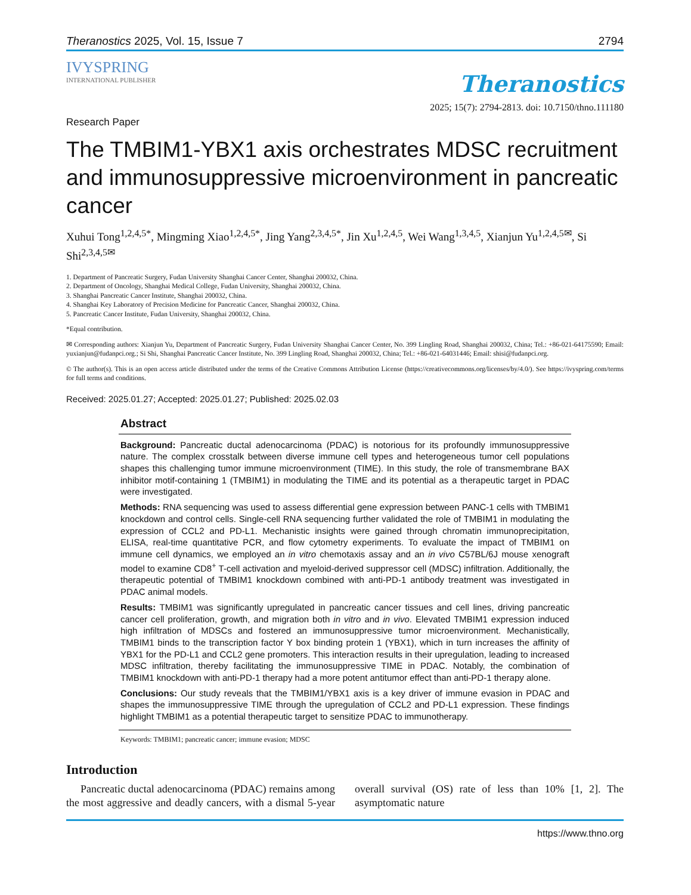Theranostics 2025, Vol. 15, Issue 7 2794
IVYSPRING
INTERNATIONAL PUBLISHER
Theranostics
2025; 15(7): 2794-2813. doi: 10.7150/thno.111180
Research Paper
The TMBIM1-YBX1 axis orchestrates MDSC recruitment and immunosuppressive microenvironment in pancreatic cancer
Xuhui Tong<sup>1,2,4,5*</sup>, Mingming Xiao<sup>1,2,4,5*</sup>, Jing Yang<sup>2,3,4,5*</sup>, Jin Xu<sup>1,2,4,5</sup>, Wei Wang<sup>1,3,4,5</sup>, Xianjun Yu<sup>1,2,4,5✉</sup>, Si Shi<sup>2,3,4,5✉</sup>
1. Department of Pancreatic Surgery, Fudan University Shanghai Cancer Center, Shanghai 200032, China.
2. Department of Oncology, Shanghai Medical College, Fudan University, Shanghai 200032, China.
3. Shanghai Pancreatic Cancer Institute, Shanghai 200032, China.
4. Shanghai Key Laboratory of Precision Medicine for Pancreatic Cancer, Shanghai 200032, China.
5. Pancreatic Cancer Institute, Fudan University, Shanghai 200032, China.
*Equal contribution.
✉ Corresponding authors: Xianjun Yu, Department of Pancreatic Surgery, Fudan University Shanghai Cancer Center, No. 399 Lingling Road, Shanghai 200032, China; Tel.: +86-021-64175590; Email: yuxianjun@fudanpci.org.; Si Shi, Shanghai Pancreatic Cancer Institute, No. 399 Lingling Road, Shanghai 200032, China; Tel.: +86-021-64031446; Email: shisi@fudanpci.org.
© The author(s). This is an open access article distributed under the terms of the Creative Commons Attribution License (https://creativecommons.org/licenses/by/4.0/). See https://ivyspring.com/terms for full terms and conditions.
Received: 2025.01.27; Accepted: 2025.01.27; Published: 2025.02.03
Abstract
Background: Pancreatic ductal adenocarcinoma (PDAC) is notorious for its profoundly immunosuppressive nature. The complex crosstalk between diverse immune cell types and heterogeneous tumor cell populations shapes this challenging tumor immune microenvironment (TIME). In this study, the role of transmembrane BAX inhibitor motif-containing 1 (TMBIM1) in modulating the TIME and its potential as a therapeutic target in PDAC were investigated.
Methods: RNA sequencing was used to assess differential gene expression between PANC-1 cells with TMBIM1 knockdown and control cells. Single-cell RNA sequencing further validated the role of TMBIM1 in modulating the expression of CCL2 and PD-L1. Mechanistic insights were gained through chromatin immunoprecipitation, ELISA, real-time quantitative PCR, and flow cytometry experiments. To evaluate the impact of TMBIM1 on immune cell dynamics, we employed an in vitro chemotaxis assay and an in vivo C57BL/6J mouse xenograft model to examine CD8<sup>+</sup> T-cell activation and myeloid-derived suppressor cell (MDSC) infiltration. Additionally, the therapeutic potential of TMBIM1 knockdown combined with anti-PD-1 antibody treatment was investigated in PDAC animal models.
Results: TMBIM1 was significantly upregulated in pancreatic cancer tissues and cell lines, driving pancreatic cancer cell proliferation, growth, and migration both in vitro and in vivo. Elevated TMBIM1 expression induced high infiltration of MDSCs and fostered an immunosuppressive tumor microenvironment. Mechanistically, TMBIM1 binds to the transcription factor Y box binding protein 1 (YBX1), which in turn increases the affinity of YBX1 for the PD-L1 and CCL2 gene promoters. This interaction results in their upregulation, leading to increased MDSC infiltration, thereby facilitating the immunosuppressive TIME in PDAC. Notably, the combination of TMBIM1 knockdown with anti-PD-1 therapy had a more potent antitumor effect than anti-PD-1 therapy alone.
Conclusions: Our study reveals that the TMBIM1/YBX1 axis is a key driver of immune evasion in PDAC and shapes the immunosuppressive TIME through the upregulation of CCL2 and PD-L1 expression. These findings highlight TMBIM1 as a potential therapeutic target to sensitize PDAC to immunotherapy.
Keywords: TMBIM1; pancreatic cancer; immune evasion; MDSC
Introduction
Pancreatic ductal adenocarcinoma (PDAC) remains among the most aggressive and deadly cancers, with a dismal 5-year overall survival (OS) rate of less than 10% [1, 2]. The asymptomatic nature
https://www.thno.org